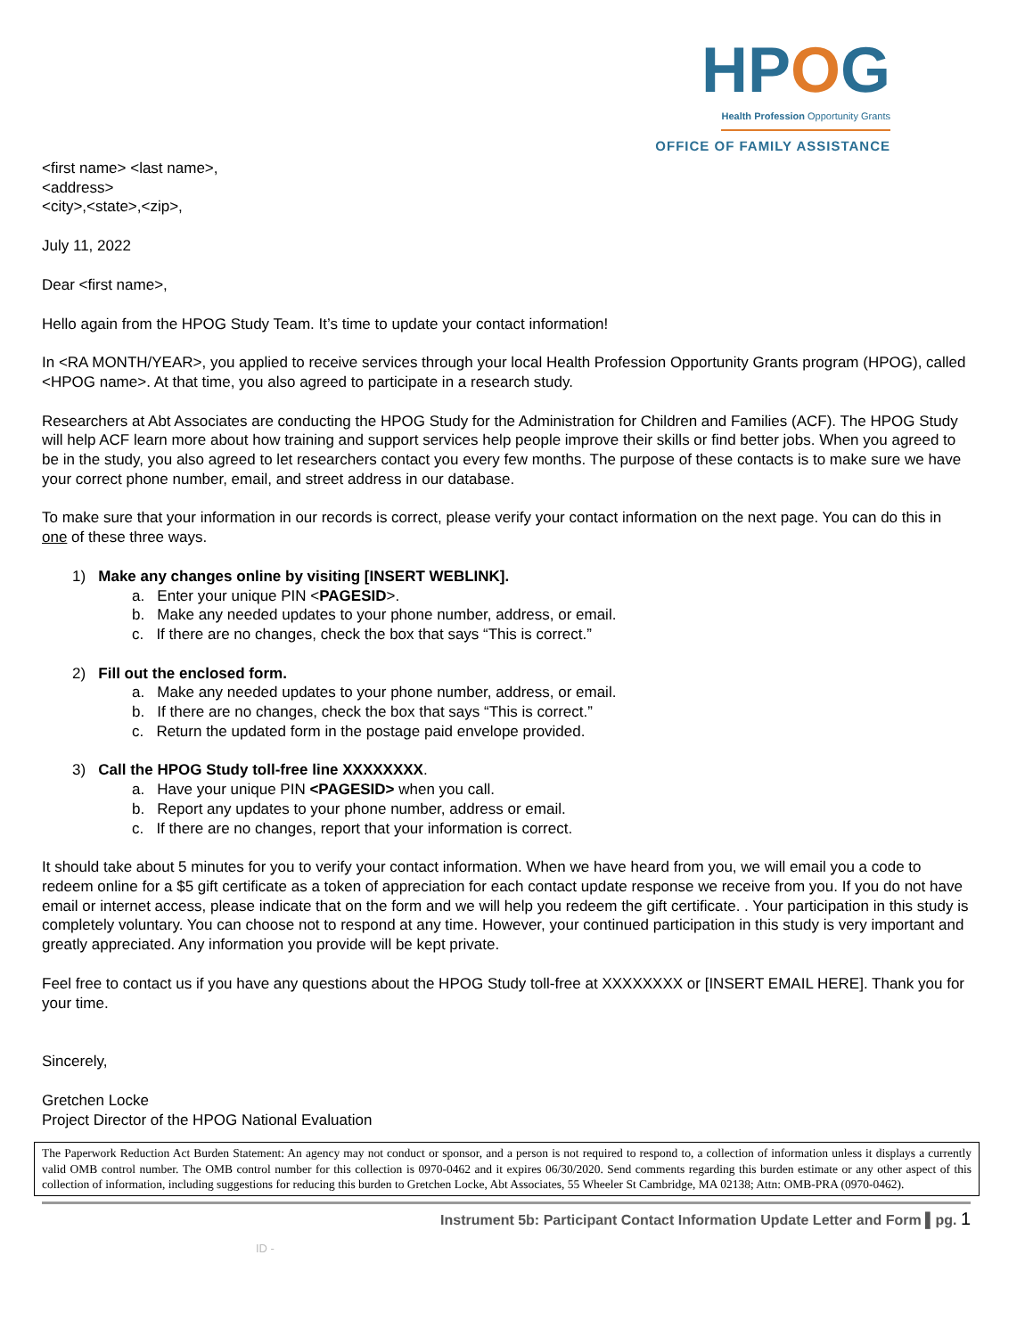HPOG
Health Profession Opportunity Grants
OFFICE OF FAMILY ASSISTANCE
<first name> <last name>,
<address>
<city>,<state>,<zip>,
July 11, 2022
Dear <first name>,
Hello again from the HPOG Study Team. It’s time to update your contact information!
In <RA MONTH/YEAR>, you applied to receive services through your local Health Profession Opportunity Grants program (HPOG), called <HPOG name>. At that time, you also agreed to participate in a research study.
Researchers at Abt Associates are conducting the HPOG Study for the Administration for Children and Families (ACF). The HPOG Study will help ACF learn more about how training and support services help people improve their skills or find better jobs. When you agreed to be in the study, you also agreed to let researchers contact you every few months. The purpose of these contacts is to make sure we have your correct phone number, email, and street address in our database.
To make sure that your information in our records is correct, please verify your contact information on the next page. You can do this in one of these three ways.
1) Make any changes online by visiting [INSERT WEBLINK].
a. Enter your unique PIN <PAGESID>.
b. Make any needed updates to your phone number, address, or email.
c. If there are no changes, check the box that says “This is correct.”
2) Fill out the enclosed form.
a. Make any needed updates to your phone number, address, or email.
b. If there are no changes, check the box that says “This is correct.”
c. Return the updated form in the postage paid envelope provided.
3) Call the HPOG Study toll-free line XXXXXXXX.
a. Have your unique PIN <PAGESID> when you call.
b. Report any updates to your phone number, address or email.
c. If there are no changes, report that your information is correct.
It should take about 5 minutes for you to verify your contact information. When we have heard from you, we will email you a code to redeem online for a $5 gift certificate as a token of appreciation for each contact update response we receive from you. If you do not have email or internet access, please indicate that on the form and we will help you redeem the gift certificate. . Your participation in this study is completely voluntary. You can choose not to respond at any time. However, your continued participation in this study is very important and greatly appreciated. Any information you provide will be kept private.
Feel free to contact us if you have any questions about the HPOG Study toll-free at XXXXXXXX or [INSERT EMAIL HERE]. Thank you for your time.
Sincerely,
Gretchen Locke
Project Director of the HPOG National Evaluation
The Paperwork Reduction Act Burden Statement: An agency may not conduct or sponsor, and a person is not required to respond to, a collection of information unless it displays a currently valid OMB control number. The OMB control number for this collection is 0970-0462 and it expires 06/30/2020. Send comments regarding this burden estimate or any other aspect of this collection of information, including suggestions for reducing this burden to Gretchen Locke, Abt Associates, 55 Wheeler St Cambridge, MA 02138; Attn: OMB-PRA (0970-0462).
Instrument 5b: Participant Contact Information Update Letter and Form ▌pg. 1
ID -